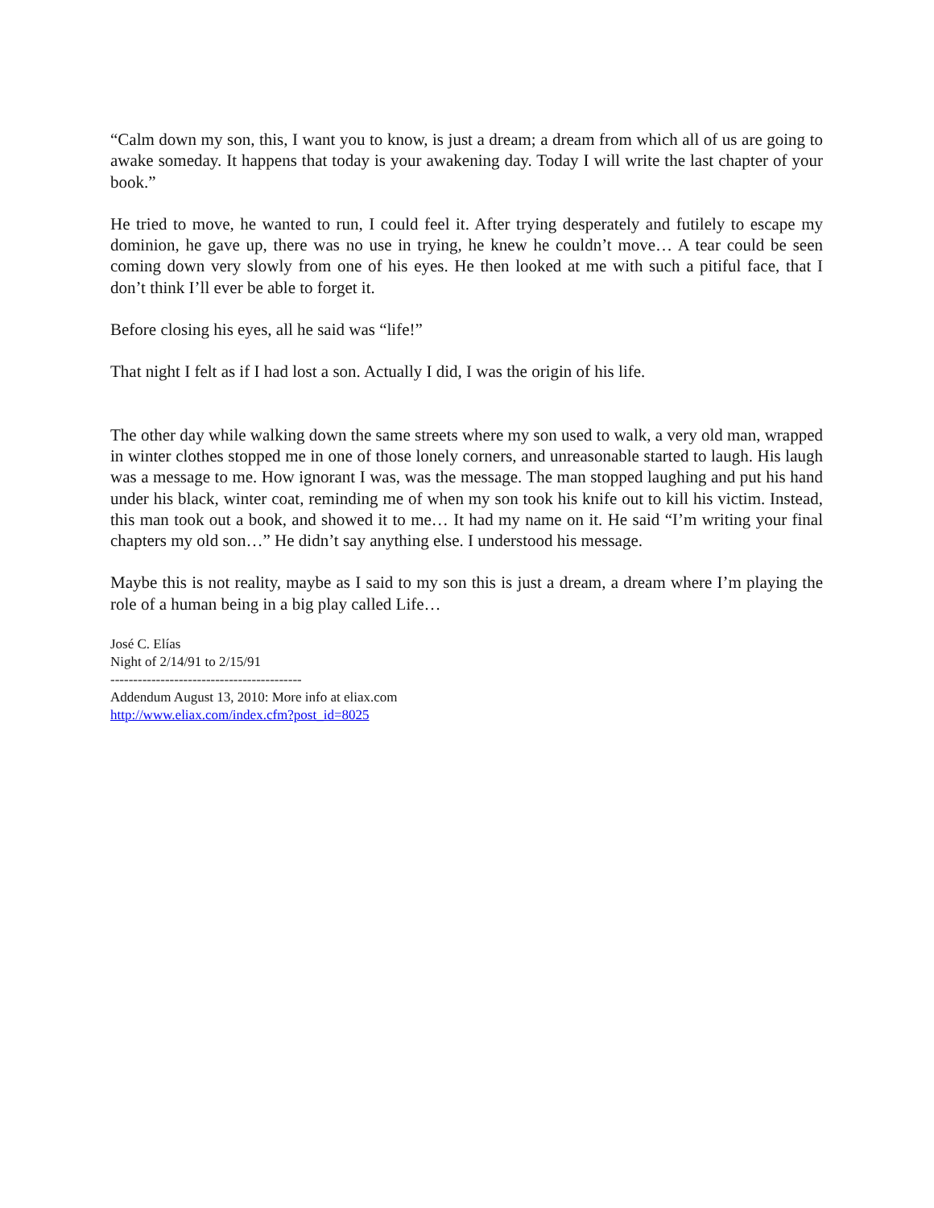“Calm down my son, this, I want you to know, is just a dream; a dream from which all of us are going to awake someday. It happens that today is your awakening day. Today I will write the last chapter of your book.”
He tried to move, he wanted to run, I could feel it. After trying desperately and futilely to escape my dominion, he gave up, there was no use in trying, he knew he couldn’t move… A tear could be seen coming down very slowly from one of his eyes. He then looked at me with such a pitiful face, that I don’t think I’ll ever be able to forget it.
Before closing his eyes, all he said was “life!”
That night I felt as if I had lost a son. Actually I did, I was the origin of his life.
The other day while walking down the same streets where my son used to walk, a very old man, wrapped in winter clothes stopped me in one of those lonely corners, and unreasonable started to laugh. His laugh was a message to me. How ignorant I was, was the message. The man stopped laughing and put his hand under his black, winter coat, reminding me of when my son took his knife out to kill his victim. Instead, this man took out a book, and showed it to me… It had my name on it. He said “I’m writing your final chapters my old son…” He didn’t say anything else. I understood his message.
Maybe this is not reality, maybe as I said to my son this is just a dream, a dream where I’m playing the role of a human being in a big play called Life…
José C. Elías
Night of 2/14/91 to 2/15/91
------------------------------------------
Addendum August 13, 2010: More info at eliax.com
http://www.eliax.com/index.cfm?post_id=8025